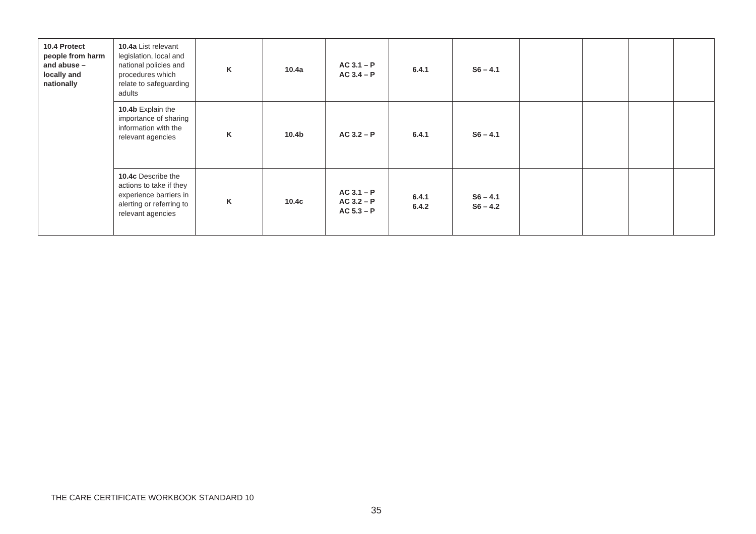| 10.4 Protect people from harm and abuse – locally and nationally | 10.4a List relevant legislation, local and national policies and procedures which relate to safeguarding adults | K | 10.4a | AC 3.1 – P AC 3.4 – P | 6.4.1 | S6 – 4.1 | | | | |
| | 10.4b Explain the importance of sharing information with the relevant agencies | K | 10.4b | AC 3.2 – P | 6.4.1 | S6 – 4.1 | | | | |
| | 10.4c Describe the actions to take if they experience barriers in alerting or referring to relevant agencies | K | 10.4c | AC 3.1 – P AC 3.2 – P AC 5.3 – P | 6.4.1 6.4.2 | S6 – 4.1 S6 – 4.2 | | | | |
THE CARE CERTIFICATE WORKBOOK STANDARD 10
35